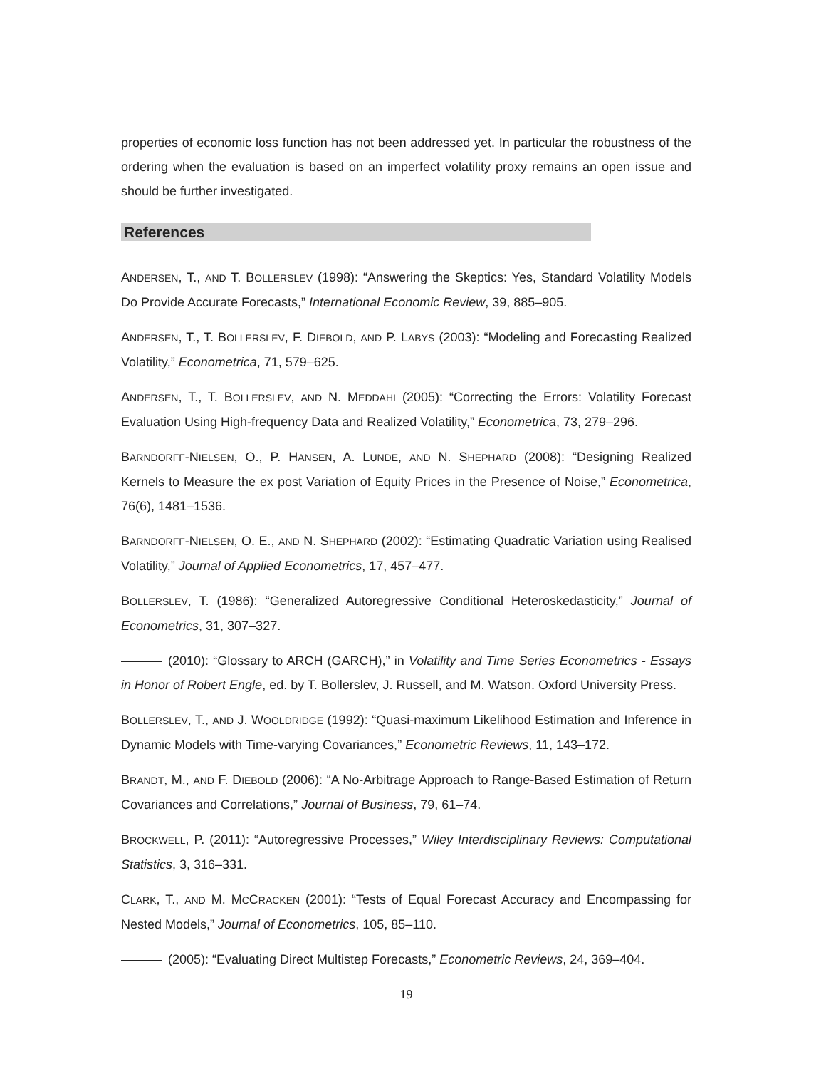properties of economic loss function has not been addressed yet. In particular the robustness of the ordering when the evaluation is based on an imperfect volatility proxy remains an open issue and should be further investigated.
References
ANDERSEN, T., AND T. BOLLERSLEV (1998): “Answering the Skeptics: Yes, Standard Volatility Models Do Provide Accurate Forecasts,” International Economic Review, 39, 885–905.
ANDERSEN, T., T. BOLLERSLEV, F. DIEBOLD, AND P. LABYS (2003): “Modeling and Forecasting Realized Volatility,” Econometrica, 71, 579–625.
ANDERSEN, T., T. BOLLERSLEV, AND N. MEDDAHI (2005): “Correcting the Errors: Volatility Forecast Evaluation Using High-frequency Data and Realized Volatility,” Econometrica, 73, 279–296.
BARNDORFF-NIELSEN, O., P. HANSEN, A. LUNDE, AND N. SHEPHARD (2008): “Designing Realized Kernels to Measure the ex post Variation of Equity Prices in the Presence of Noise,” Econometrica, 76(6), 1481–1536.
BARNDORFF-NIELSEN, O. E., AND N. SHEPHARD (2002): “Estimating Quadratic Variation using Realised Volatility,” Journal of Applied Econometrics, 17, 457–477.
BOLLERSLEV, T. (1986): “Generalized Autoregressive Conditional Heteroskedasticity,” Journal of Econometrics, 31, 307–327.
(2010): “Glossary to ARCH (GARCH),” in Volatility and Time Series Econometrics - Essays in Honor of Robert Engle, ed. by T. Bollerslev, J. Russell, and M. Watson. Oxford University Press.
BOLLERSLEV, T., AND J. WOOLDRIDGE (1992): “Quasi-maximum Likelihood Estimation and Inference in Dynamic Models with Time-varying Covariances,” Econometric Reviews, 11, 143–172.
BRANDT, M., AND F. DIEBOLD (2006): “A No-Arbitrage Approach to Range-Based Estimation of Return Covariances and Correlations,” Journal of Business, 79, 61–74.
BROCKWELL, P. (2011): “Autoregressive Processes,” Wiley Interdisciplinary Reviews: Computational Statistics, 3, 316–331.
CLARK, T., AND M. MCCRACKEN (2001): “Tests of Equal Forecast Accuracy and Encompassing for Nested Models,” Journal of Econometrics, 105, 85–110.
(2005): “Evaluating Direct Multistep Forecasts,” Econometric Reviews, 24, 369–404.
19